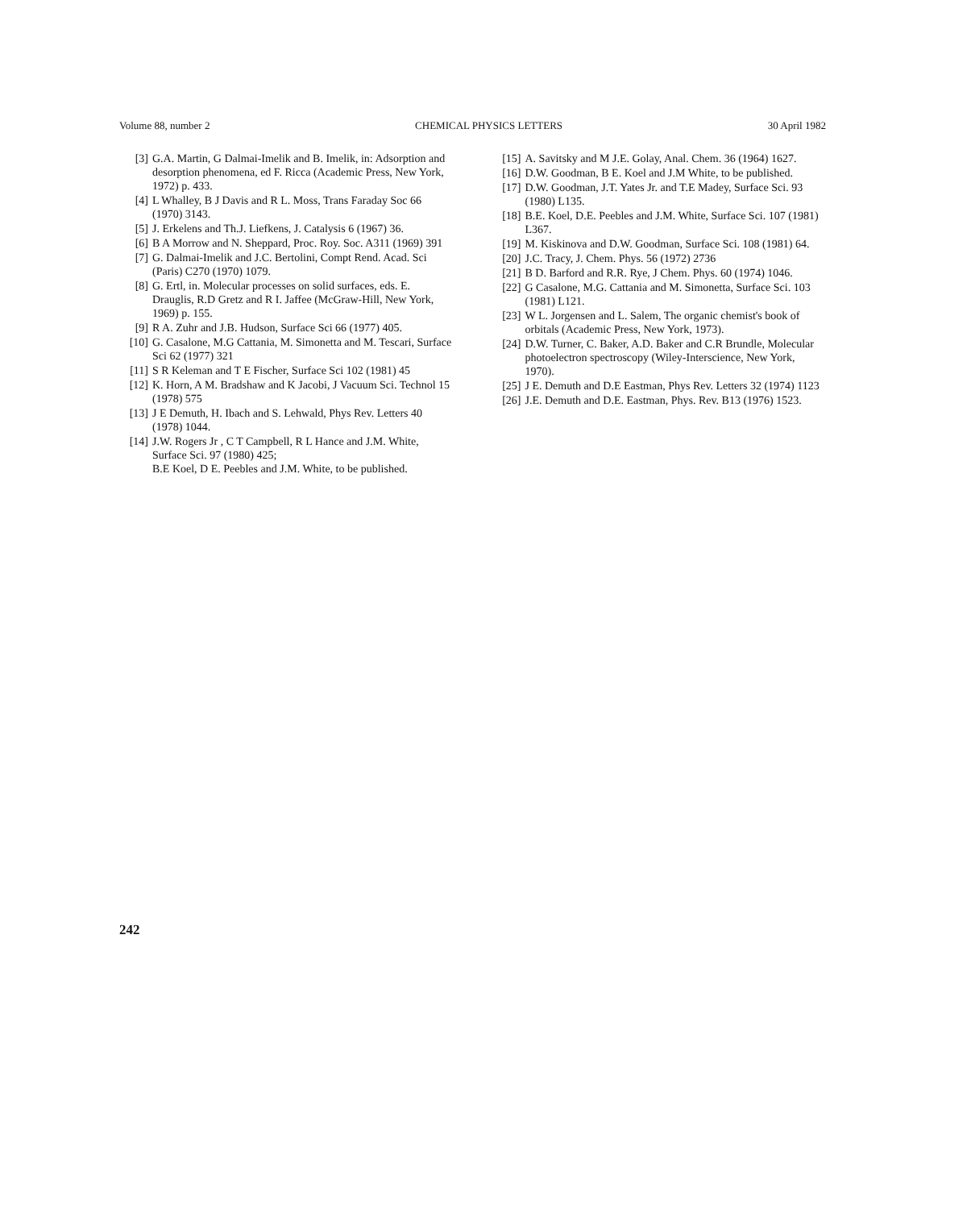Volume 88, number 2 CHEMICAL PHYSICS LETTERS 30 April 1982
[3] G.A. Martin, G Dalmai-Imelik and B. Imelik, in: Adsorption and desorption phenomena, ed F. Ricca (Academic Press, New York, 1972) p. 433.
[4] L Whalley, B J Davis and R L. Moss, Trans Faraday Soc 66 (1970) 3143.
[5] J. Erkelens and Th.J. Liefkens, J. Catalysis 6 (1967) 36.
[6] B A Morrow and N. Sheppard, Proc. Roy. Soc. A311 (1969) 391
[7] G. Dalmai-Imelik and J.C. Bertolini, Compt Rend. Acad. Sci (Paris) C270 (1970) 1079.
[8] G. Ertl, in. Molecular processes on solid surfaces, eds. E. Drauglis, R.D Gretz and R I. Jaffee (McGraw-Hill, New York, 1969) p. 155.
[9] R A. Zuhr and J.B. Hudson, Surface Sci 66 (1977) 405.
[10] G. Casalone, M.G Cattania, M. Simonetta and M. Tescari, Surface Sci 62 (1977) 321
[11] S R Keleman and T E Fischer, Surface Sci 102 (1981) 45
[12] K. Horn, A M. Bradshaw and K Jacobi, J Vacuum Sci. Technol 15 (1978) 575
[13] J E Demuth, H. Ibach and S. Lehwald, Phys Rev. Letters 40 (1978) 1044.
[14] J.W. Rogers Jr , C T Campbell, R L Hance and J.M. White, Surface Sci. 97 (1980) 425;
B.E Koel, D E. Peebles and J.M. White, to be published.
[15] A. Savitsky and M J.E. Golay, Anal. Chem. 36 (1964) 1627.
[16] D.W. Goodman, B E. Koel and J.M White, to be published.
[17] D.W. Goodman, J.T. Yates Jr. and T.E Madey, Surface Sci. 93 (1980) L135.
[18] B.E. Koel, D.E. Peebles and J.M. White, Surface Sci. 107 (1981) L367.
[19] M. Kiskinova and D.W. Goodman, Surface Sci. 108 (1981) 64.
[20] J.C. Tracy, J. Chem. Phys. 56 (1972) 2736
[21] B D. Barford and R.R. Rye, J Chem. Phys. 60 (1974) 1046.
[22] G Casalone, M.G. Cattania and M. Simonetta, Surface Sci. 103 (1981) L121.
[23] W L. Jorgensen and L. Salem, The organic chemist's book of orbitals (Academic Press, New York, 1973).
[24] D.W. Turner, C. Baker, A.D. Baker and C.R Brundle, Molecular photoelectron spectroscopy (Wiley-Interscience, New York, 1970).
[25] J E. Demuth and D.E Eastman, Phys Rev. Letters 32 (1974) 1123
[26] J.E. Demuth and D.E. Eastman, Phys. Rev. B13 (1976) 1523.
242